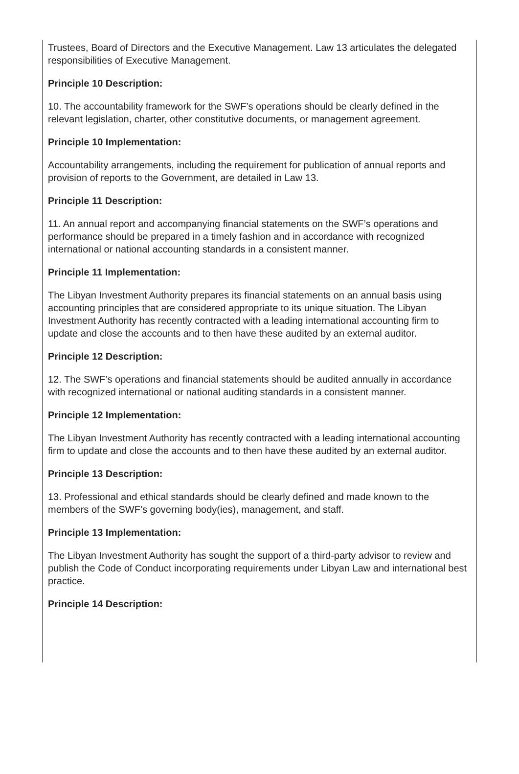Trustees, Board of Directors and the Executive Management. Law 13 articulates the delegated responsibilities of Executive Management.
Principle 10 Description:
10. The accountability framework for the SWF’s operations should be clearly defined in the relevant legislation, charter, other constitutive documents, or management agreement.
Principle 10 Implementation:
Accountability arrangements, including the requirement for publication of annual reports and provision of reports to the Government, are detailed in Law 13.
Principle 11 Description:
11. An annual report and accompanying financial statements on the SWF’s operations and performance should be prepared in a timely fashion and in accordance with recognized international or national accounting standards in a consistent manner.
Principle 11 Implementation:
The Libyan Investment Authority prepares its financial statements on an annual basis using accounting principles that are considered appropriate to its unique situation. The Libyan Investment Authority has recently contracted with a leading international accounting firm to update and close the accounts and to then have these audited by an external auditor.
Principle 12 Description:
12. The SWF’s operations and financial statements should be audited annually in accordance with recognized international or national auditing standards in a consistent manner.
Principle 12 Implementation:
The Libyan Investment Authority has recently contracted with a leading international accounting firm to update and close the accounts and to then have these audited by an external auditor.
Principle 13 Description:
13. Professional and ethical standards should be clearly defined and made known to the members of the SWF’s governing body(ies), management, and staff.
Principle 13 Implementation:
The Libyan Investment Authority has sought the support of a third-party advisor to review and publish the Code of Conduct incorporating requirements under Libyan Law and international best practice.
Principle 14 Description: